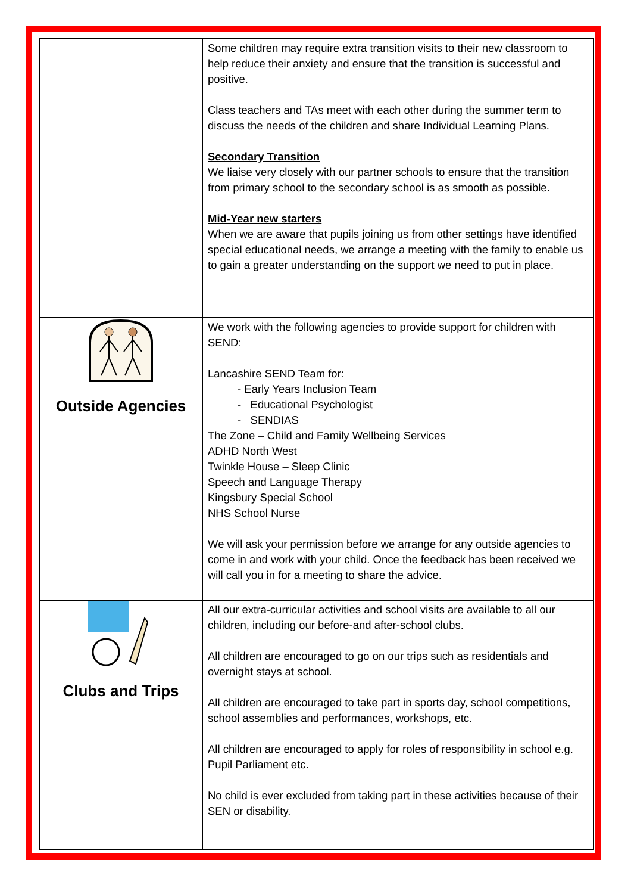| | Some children may require extra transition visits to their new classroom to help reduce their anxiety and ensure that the transition is successful and positive. Class teachers and TAs meet with each other during the summer term to discuss the needs of the children and share Individual Learning Plans. Secondary Transition We liaise very closely with our partner schools to ensure that the transition from primary school to the secondary school is as smooth as possible. Mid-Year new starters When we are aware that pupils joining us from other settings have identified special educational needs, we arrange a meeting with the family to enable us to gain a greater understanding on the support we need to put in place. |
| Outside Agencies | We work with the following agencies to provide support for children with SEND: Lancashire SEND Team for: - Early Years Inclusion Team - Educational Psychologist - SENDIAS The Zone – Child and Family Wellbeing Services ADHD North West Twinkle House – Sleep Clinic Speech and Language Therapy Kingsbury Special School NHS School Nurse We will ask your permission before we arrange for any outside agencies to come in and work with your child. Once the feedback has been received we will call you in for a meeting to share the advice. |
| Clubs and Trips | All our extra-curricular activities and school visits are available to all our children, including our before-and after-school clubs. All children are encouraged to go on our trips such as residentials and overnight stays at school. All children are encouraged to take part in sports day, school competitions, school assemblies and performances, workshops, etc. All children are encouraged to apply for roles of responsibility in school e.g. Pupil Parliament etc. No child is ever excluded from taking part in these activities because of their SEN or disability. |